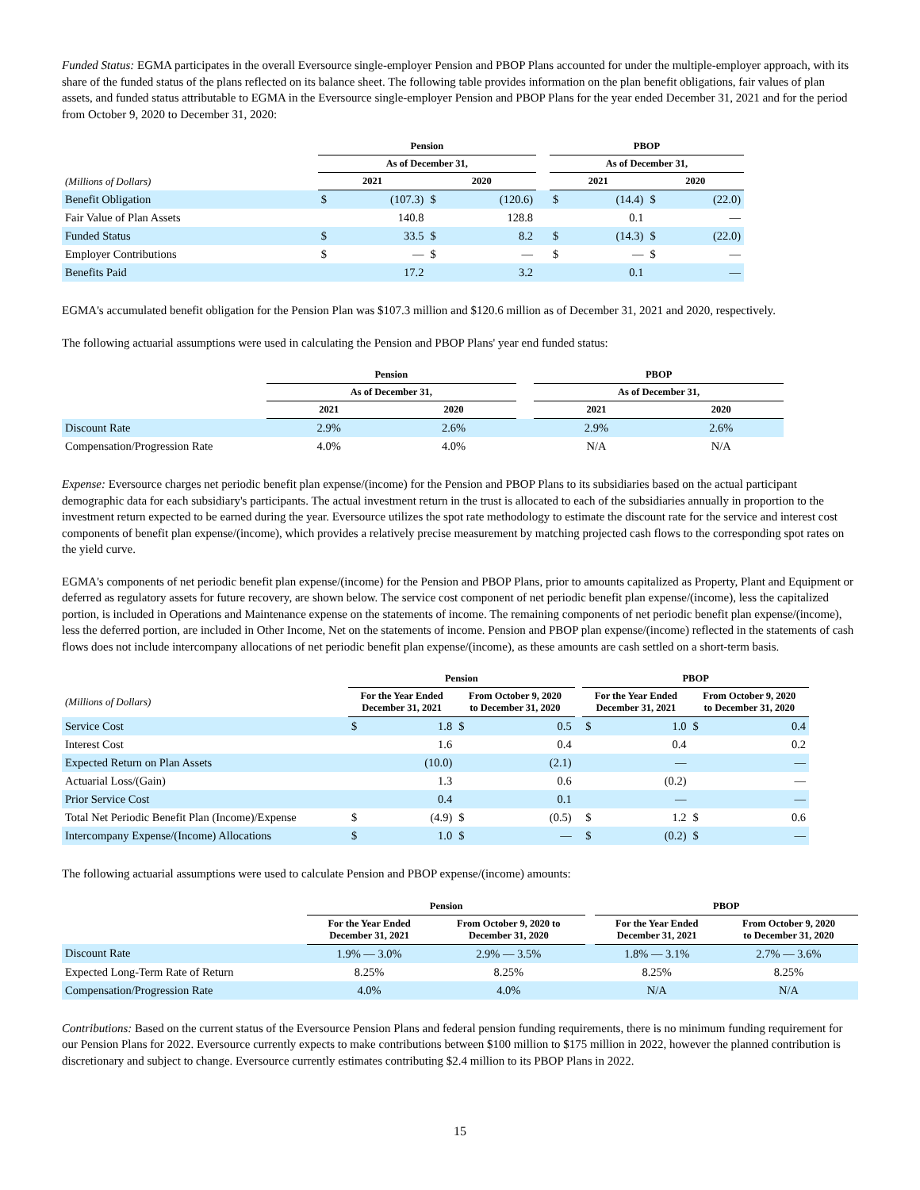Funded Status: EGMA participates in the overall Eversource single-employer Pension and PBOP Plans accounted for under the multiple-employer approach, with its share of the funded status of the plans reflected on its balance sheet. The following table provides information on the plan benefit obligations, fair values of plan assets, and funded status attributable to EGMA in the Eversource single-employer Pension and PBOP Plans for the year ended December 31, 2021 and for the period from October 9, 2020 to December 31, 2020:
| | Pension | | | | | PBOP | | | |
| --- | --- | --- | --- | --- | --- | --- | --- | --- | --- |
| | As of December 31, | | | | | As of December 31, | | | |
| (Millions of Dollars) | 2021 | | 2020 | | | 2021 | | 2020 | |
| Benefit Obligation | $ | (107.3) | $ | (120.6) | | $ | (14.4) | $ | (22.0) |
| Fair Value of Plan Assets | | 140.8 | | 128.8 | | | 0.1 | | — |
| Funded Status | $ | 33.5 | $ | 8.2 | | $ | (14.3) | $ | (22.0) |
| Employer Contributions | $ | — | $ | — | | $ | — | $ | — |
| Benefits Paid | | 17.2 | | 3.2 | | | 0.1 | | — |
EGMA's accumulated benefit obligation for the Pension Plan was $107.3 million and $120.6 million as of December 31, 2021 and 2020, respectively.
The following actuarial assumptions were used in calculating the Pension and PBOP Plans' year end funded status:
| | Pension | | | PBOP | |
| --- | --- | --- | --- | --- | --- |
| | As of December 31, | | | As of December 31, | |
| | 2021 | 2020 | | 2021 | 2020 |
| Discount Rate | 2.9% | 2.6% | | 2.9% | 2.6% |
| Compensation/Progression Rate | 4.0% | 4.0% | | N/A | N/A |
Expense: Eversource charges net periodic benefit plan expense/(income) for the Pension and PBOP Plans to its subsidiaries based on the actual participant demographic data for each subsidiary's participants. The actual investment return in the trust is allocated to each of the subsidiaries annually in proportion to the investment return expected to be earned during the year. Eversource utilizes the spot rate methodology to estimate the discount rate for the service and interest cost components of benefit plan expense/(income), which provides a relatively precise measurement by matching projected cash flows to the corresponding spot rates on the yield curve.
EGMA's components of net periodic benefit plan expense/(income) for the Pension and PBOP Plans, prior to amounts capitalized as Property, Plant and Equipment or deferred as regulatory assets for future recovery, are shown below. The service cost component of net periodic benefit plan expense/(income), less the capitalized portion, is included in Operations and Maintenance expense on the statements of income. The remaining components of net periodic benefit plan expense/(income), less the deferred portion, are included in Other Income, Net on the statements of income. Pension and PBOP plan expense/(income) reflected in the statements of cash flows does not include intercompany allocations of net periodic benefit plan expense/(income), as these amounts are cash settled on a short-term basis.
| | Pension | | | | | PBOP | | | |
| --- | --- | --- | --- | --- | --- | --- | --- | --- | --- |
| (Millions of Dollars) | For the Year Ended December 31, 2021 | | From October 9, 2020 to December 31, 2020 | | | For the Year Ended December 31, 2021 | | From October 9, 2020 to December 31, 2020 | |
| Service Cost | $ | 1.8 | $ | 0.5 | | $ | 1.0 | $ | 0.4 |
| Interest Cost | | 1.6 | | 0.4 | | | 0.4 | | 0.2 |
| Expected Return on Plan Assets | | (10.0) | | (2.1) | | | — | | — |
| Actuarial Loss/(Gain) | | 1.3 | | 0.6 | | | (0.2) | | — |
| Prior Service Cost | | 0.4 | | 0.1 | | | — | | — |
| Total Net Periodic Benefit Plan (Income)/Expense | $ | (4.9) | $ | (0.5) | | $ | 1.2 | $ | 0.6 |
| Intercompany Expense/(Income) Allocations | $ | 1.0 | $ | — | | $ | (0.2) | $ | — |
The following actuarial assumptions were used to calculate Pension and PBOP expense/(income) amounts:
| | Pension | | | PBOP | |
| --- | --- | --- | --- | --- | --- |
| | For the Year Ended December 31, 2021 | From October 9, 2020 to December 31, 2020 | | For the Year Ended December 31, 2021 | From October 9, 2020 to December 31, 2020 |
| Discount Rate | 1.9% — 3.0% | 2.9% — 3.5% | | 1.8% — 3.1% | 2.7% — 3.6% |
| Expected Long-Term Rate of Return | 8.25% | 8.25% | | 8.25% | 8.25% |
| Compensation/Progression Rate | 4.0% | 4.0% | | N/A | N/A |
Contributions: Based on the current status of the Eversource Pension Plans and federal pension funding requirements, there is no minimum funding requirement for our Pension Plans for 2022. Eversource currently expects to make contributions between $100 million to $175 million in 2022, however the planned contribution is discretionary and subject to change. Eversource currently estimates contributing $2.4 million to its PBOP Plans in 2022.
15